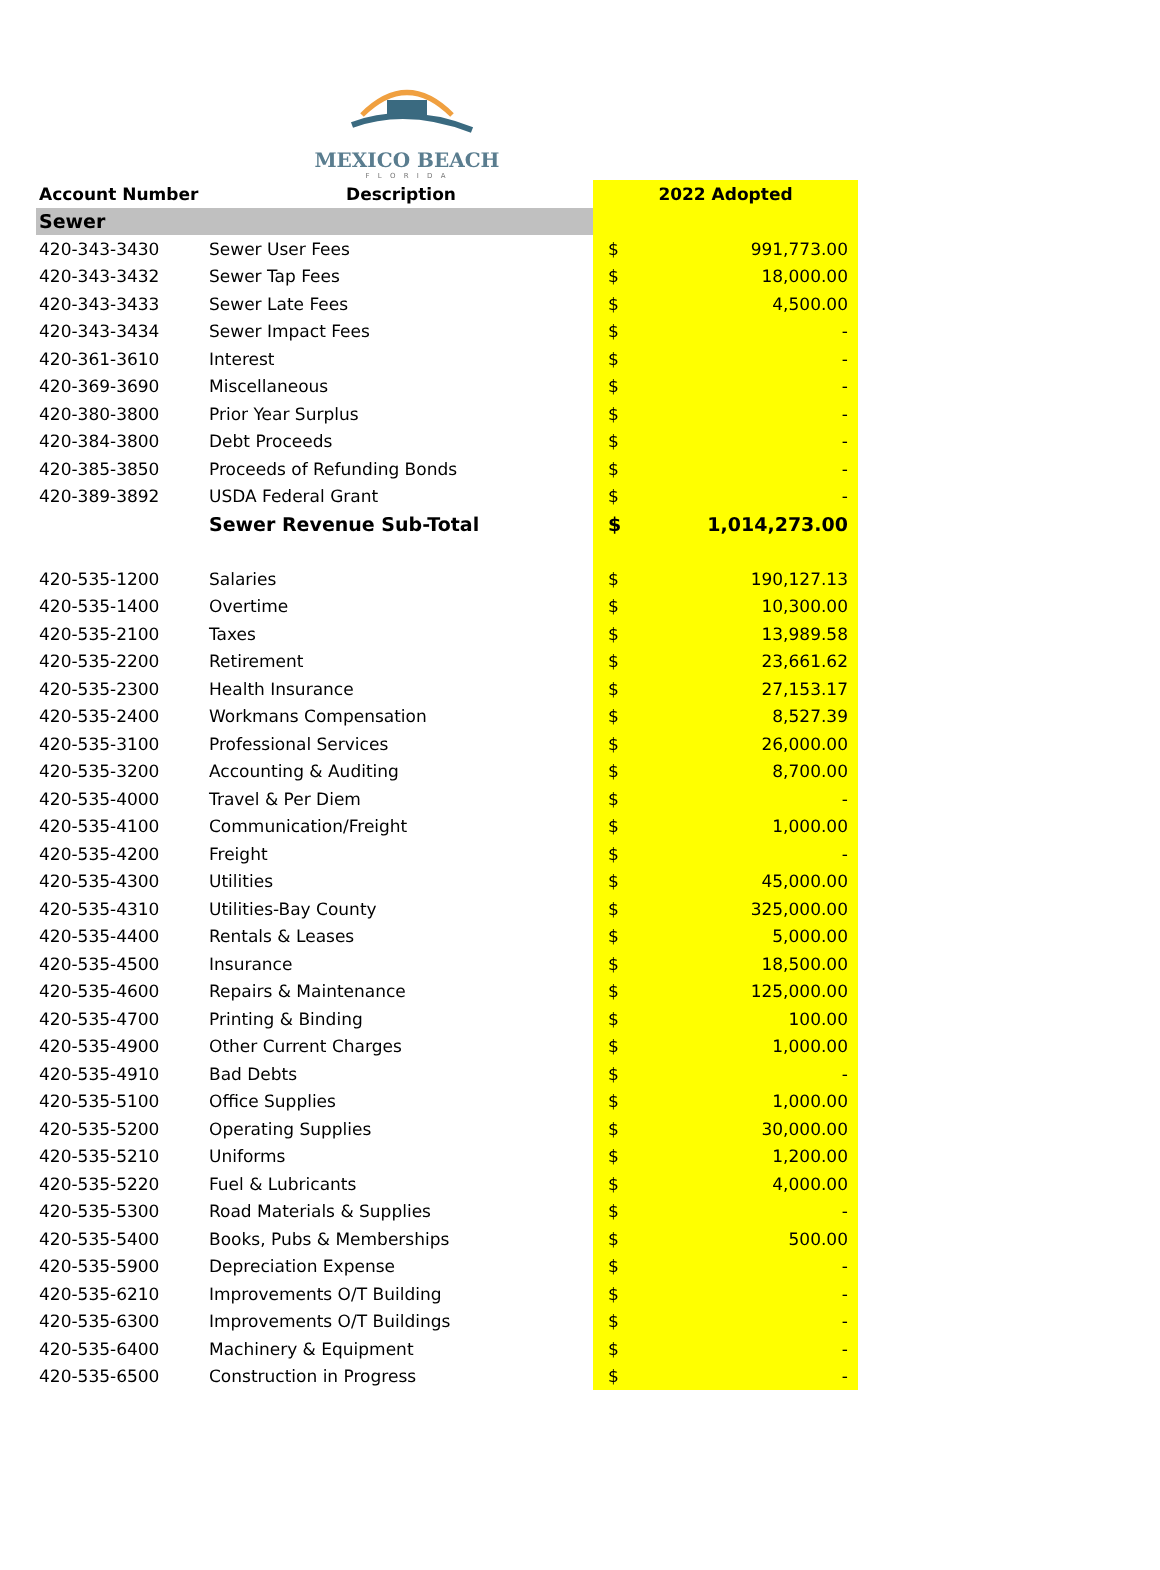MEXICO BEACH
F L O R I D A
| Account Number | Description | 2022 Adopted | |
| --- | --- | --- | --- |
| Sewer | | | |
| 420-343-3430 | Sewer User Fees | $ | 991,773.00 |
| 420-343-3432 | Sewer Tap Fees | $ | 18,000.00 |
| 420-343-3433 | Sewer Late Fees | $ | 4,500.00 |
| 420-343-3434 | Sewer Impact Fees | $ | - |
| 420-361-3610 | Interest | $ | - |
| 420-369-3690 | Miscellaneous | $ | - |
| 420-380-3800 | Prior Year Surplus | $ | - |
| 420-384-3800 | Debt Proceeds | $ | - |
| 420-385-3850 | Proceeds of Refunding Bonds | $ | - |
| 420-389-3892 | USDA Federal Grant | $ | - |
| | Sewer Revenue Sub-Total | $ | 1,014,273.00 |
| 420-535-1200 | Salaries | $ | 190,127.13 |
| 420-535-1400 | Overtime | $ | 10,300.00 |
| 420-535-2100 | Taxes | $ | 13,989.58 |
| 420-535-2200 | Retirement | $ | 23,661.62 |
| 420-535-2300 | Health Insurance | $ | 27,153.17 |
| 420-535-2400 | Workmans Compensation | $ | 8,527.39 |
| 420-535-3100 | Professional Services | $ | 26,000.00 |
| 420-535-3200 | Accounting & Auditing | $ | 8,700.00 |
| 420-535-4000 | Travel & Per Diem | $ | - |
| 420-535-4100 | Communication/Freight | $ | 1,000.00 |
| 420-535-4200 | Freight | $ | - |
| 420-535-4300 | Utilities | $ | 45,000.00 |
| 420-535-4310 | Utilities-Bay County | $ | 325,000.00 |
| 420-535-4400 | Rentals & Leases | $ | 5,000.00 |
| 420-535-4500 | Insurance | $ | 18,500.00 |
| 420-535-4600 | Repairs & Maintenance | $ | 125,000.00 |
| 420-535-4700 | Printing & Binding | $ | 100.00 |
| 420-535-4900 | Other Current Charges | $ | 1,000.00 |
| 420-535-4910 | Bad Debts | $ | - |
| 420-535-5100 | Office Supplies | $ | 1,000.00 |
| 420-535-5200 | Operating Supplies | $ | 30,000.00 |
| 420-535-5210 | Uniforms | $ | 1,200.00 |
| 420-535-5220 | Fuel & Lubricants | $ | 4,000.00 |
| 420-535-5300 | Road Materials & Supplies | $ | - |
| 420-535-5400 | Books, Pubs & Memberships | $ | 500.00 |
| 420-535-5900 | Depreciation Expense | $ | - |
| 420-535-6210 | Improvements O/T Building | $ | - |
| 420-535-6300 | Improvements O/T Buildings | $ | - |
| 420-535-6400 | Machinery & Equipment | $ | - |
| 420-535-6500 | Construction in Progress | $ | - |